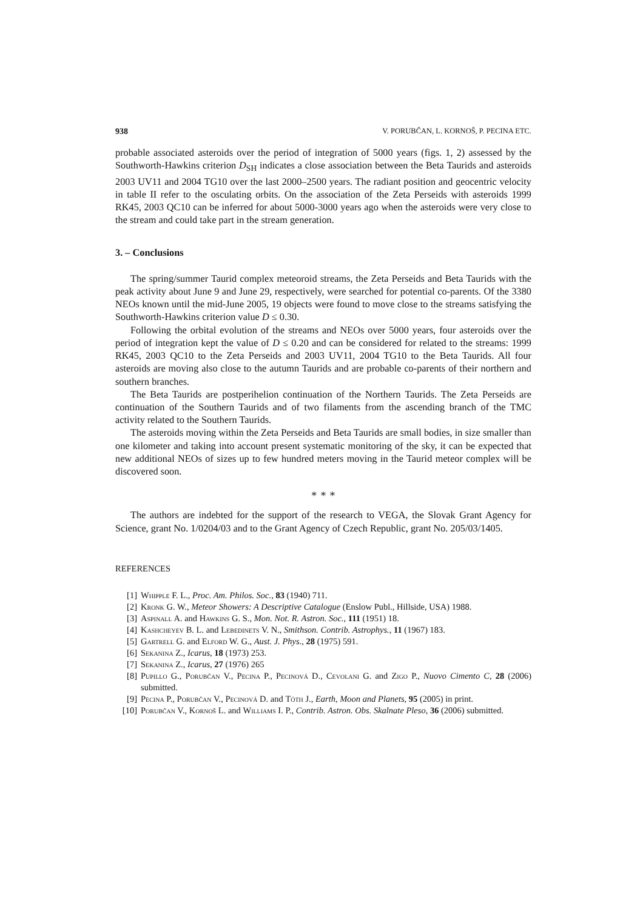938 V. PORUBČAN, L. KORNOŠ, P. PECINA ETC.
probable associated asteroids over the period of integration of 5000 years (figs. 1, 2) assessed by the Southworth-Hawkins criterion D<sub>SH</sub> indicates a close association between the Beta Taurids and asteroids 2003 UV11 and 2004 TG10 over the last 2000–2500 years. The radiant position and geocentric velocity in table II refer to the osculating orbits. On the association of the Zeta Perseids with asteroids 1999 RK45, 2003 QC10 can be inferred for about 5000-3000 years ago when the asteroids were very close to the stream and could take part in the stream generation.
3. – Conclusions
The spring/summer Taurid complex meteoroid streams, the Zeta Perseids and Beta Taurids with the peak activity about June 9 and June 29, respectively, were searched for potential co-parents. Of the 3380 NEOs known until the mid-June 2005, 19 objects were found to move close to the streams satisfying the Southworth-Hawkins criterion value D ≤ 0.30.
Following the orbital evolution of the streams and NEOs over 5000 years, four asteroids over the period of integration kept the value of D ≤ 0.20 and can be considered for related to the streams: 1999 RK45, 2003 QC10 to the Zeta Perseids and 2003 UV11, 2004 TG10 to the Beta Taurids. All four asteroids are moving also close to the autumn Taurids and are probable co-parents of their northern and southern branches.
The Beta Taurids are postperihelion continuation of the Northern Taurids. The Zeta Perseids are continuation of the Southern Taurids and of two filaments from the ascending branch of the TMC activity related to the Southern Taurids.
The asteroids moving within the Zeta Perseids and Beta Taurids are small bodies, in size smaller than one kilometer and taking into account present systematic monitoring of the sky, it can be expected that new additional NEOs of sizes up to few hundred meters moving in the Taurid meteor complex will be discovered soon.
∗ ∗ ∗
The authors are indebted for the support of the research to VEGA, the Slovak Grant Agency for Science, grant No. 1/0204/03 and to the Grant Agency of Czech Republic, grant No. 205/03/1405.
REFERENCES
[1] Whipple F. L., Proc. Am. Philos. Soc., 83 (1940) 711.
[2] Kronk G. W., Meteor Showers: A Descriptive Catalogue (Enslow Publ., Hillside, USA) 1988.
[3] Aspinall A. and Hawkins G. S., Mon. Not. R. Astron. Soc., 111 (1951) 18.
[4] Kashcheyev B. L. and Lebedinets V. N., Smithson. Contrib. Astrophys., 11 (1967) 183.
[5] Gartrell G. and Elford W. G., Aust. J. Phys., 28 (1975) 591.
[6] Sekanina Z., Icarus, 18 (1973) 253.
[7] Sekanina Z., Icarus, 27 (1976) 265
[8] Pupillo G., Porubčan V., Pecina P., Pecinová D., Cevolani G. and Zigo P., Nuovo Cimento C, 28 (2006) submitted.
[9] Pecina P., Porubčan V., Pecinová D. and Tóth J., Earth, Moon and Planets, 95 (2005) in print.
[10] Porubčan V., Kornoš L. and Williams I. P., Contrib. Astron. Obs. Skalnate Pleso, 36 (2006) submitted.